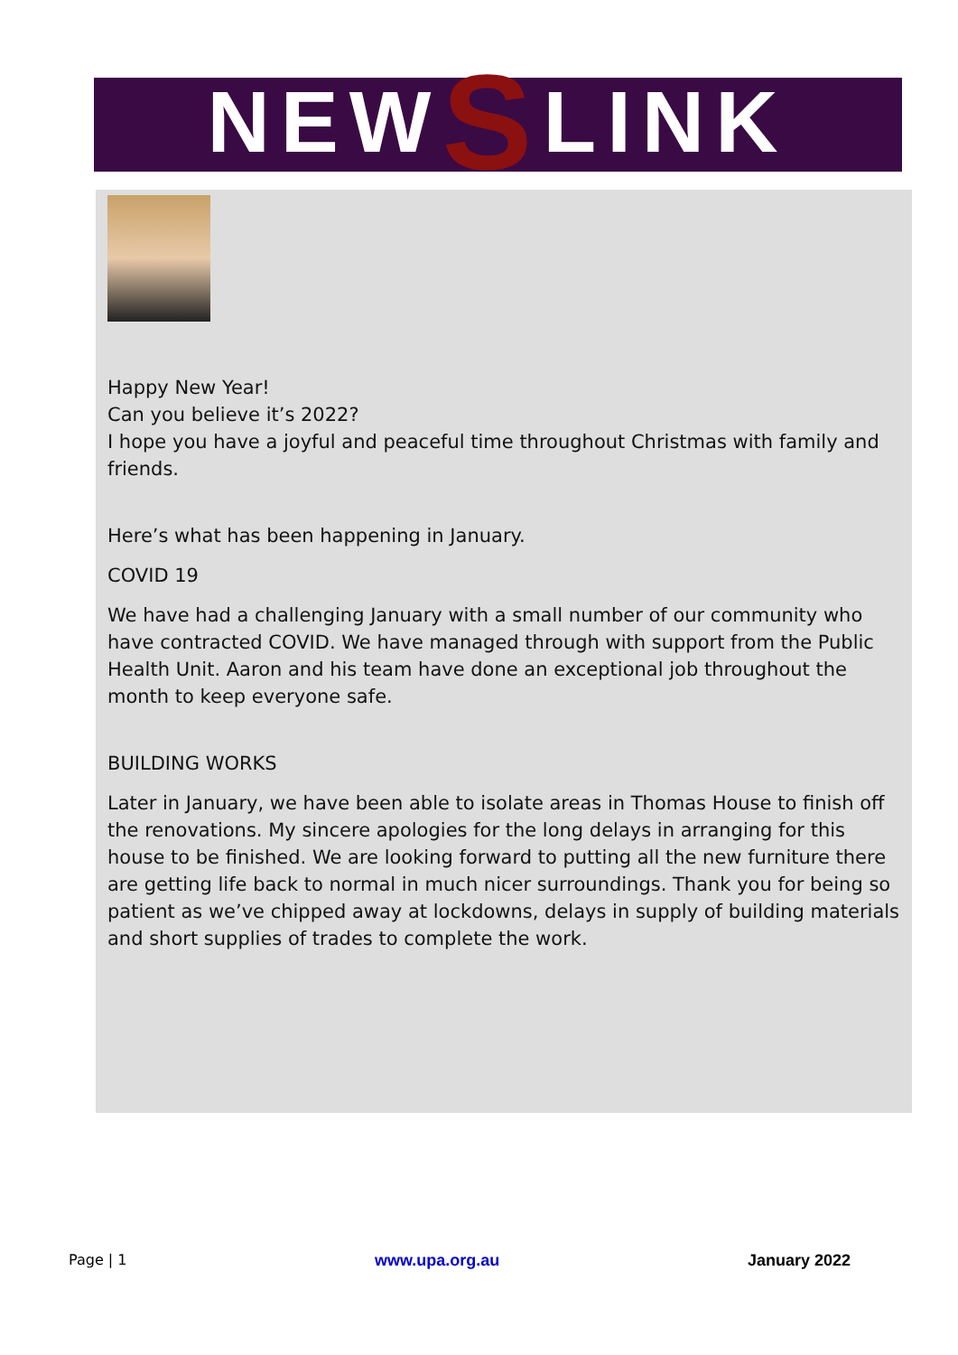NEW S LINK
Happy New Year!
Can you believe it’s 2022?
I hope you have a joyful and peaceful time throughout Christmas with family and friends.
Here’s what has been happening in January.
COVID 19
We have had a challenging January with a small number of our community who have contracted COVID. We have managed through with support from the Public Health Unit. Aaron and his team have done an exceptional job throughout the month to keep everyone safe.
BUILDING WORKS
Later in January, we have been able to isolate areas in Thomas House to finish off the renovations. My sincere apologies for the long delays in arranging for this house to be finished. We are looking forward to putting all the new furniture there are getting life back to normal in much nicer surroundings. Thank you for being so patient as we’ve chipped away at lockdowns, delays in supply of building materials and short supplies of trades to complete the work.
Page | 1 www.upa.org.au January 2022